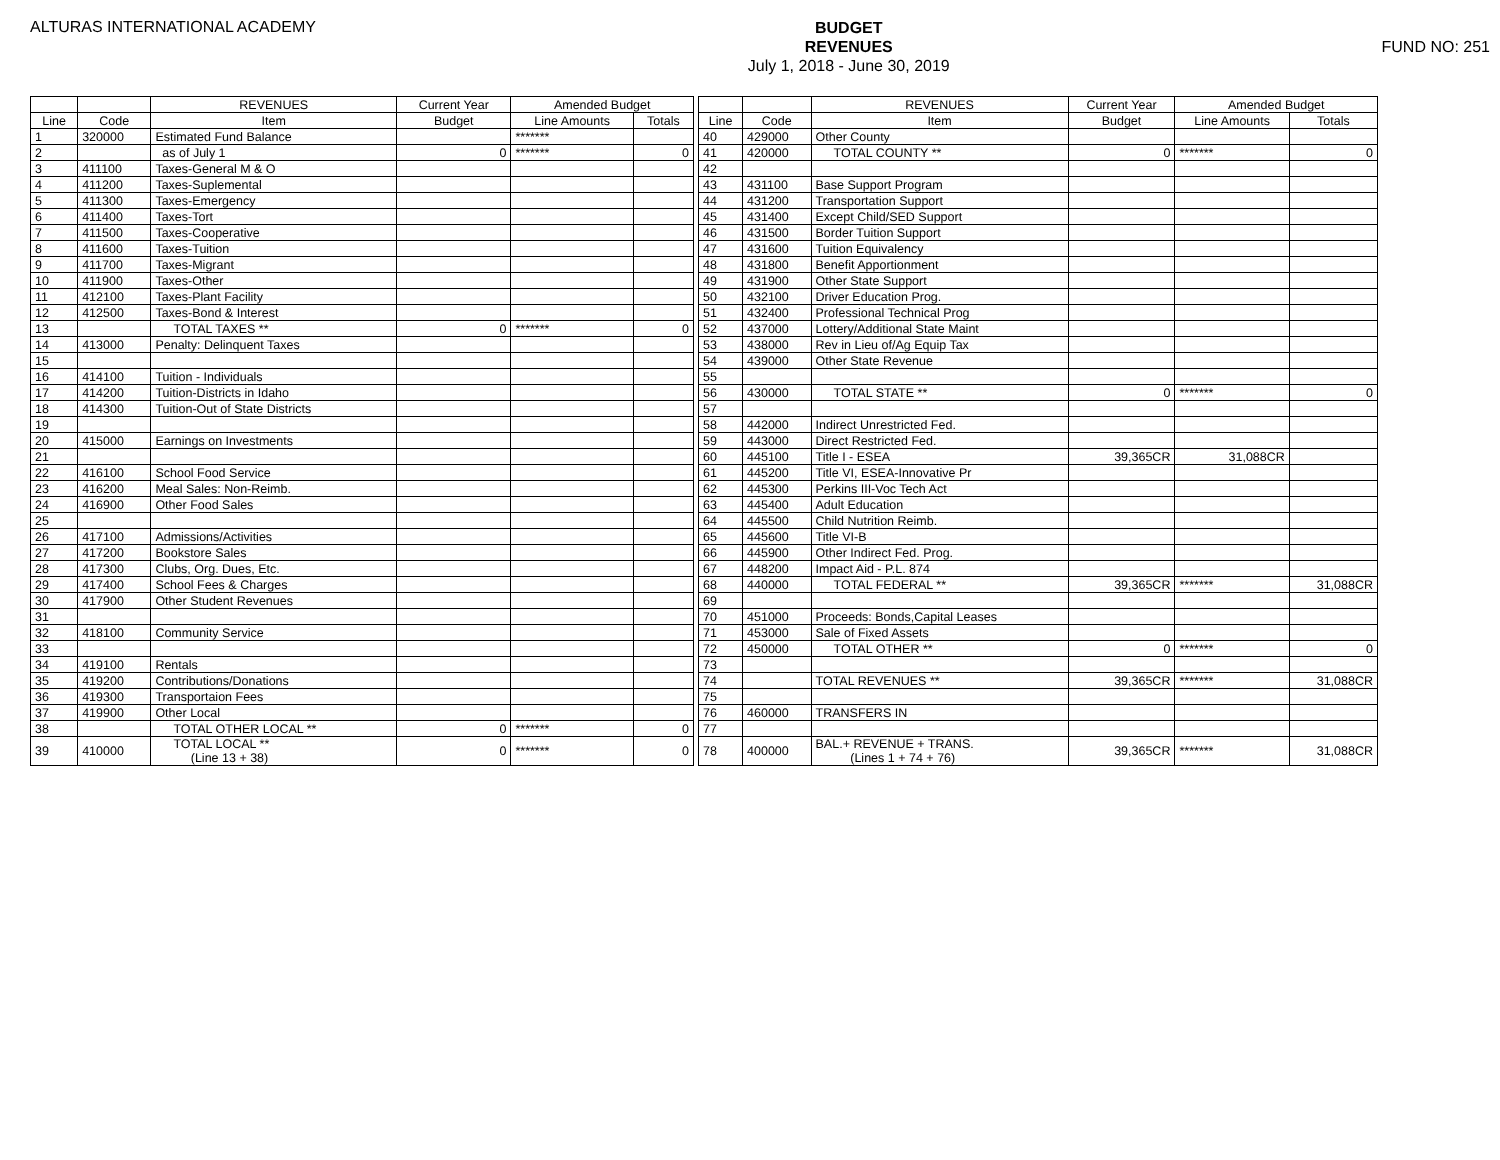ALTURAS INTERNATIONAL ACADEMY
BUDGET
REVENUES
July 1, 2018 - June 30, 2019
FUND NO: 251
| | | REVENUES | Current Year | Amended Budget | |
| --- | --- | --- | --- | --- | --- |
| Line | Code | Item | Budget | Line Amounts | Totals |
| 1 | 320000 | Estimated Fund Balance | | ******* | |
| 2 | | as of July 1 | 0 | ******* | 0 |
| 3 | 411100 | Taxes-General M & O | | | |
| 4 | 411200 | Taxes-Suplemental | | | |
| 5 | 411300 | Taxes-Emergency | | | |
| 6 | 411400 | Taxes-Tort | | | |
| 7 | 411500 | Taxes-Cooperative | | | |
| 8 | 411600 | Taxes-Tuition | | | |
| 9 | 411700 | Taxes-Migrant | | | |
| 10 | 411900 | Taxes-Other | | | |
| 11 | 412100 | Taxes-Plant Facility | | | |
| 12 | 412500 | Taxes-Bond & Interest | | | |
| 13 | | TOTAL TAXES ** | 0 | ******* | 0 |
| 14 | 413000 | Penalty: Delinquent Taxes | | | |
| 15 | | | | | |
| 16 | 414100 | Tuition - Individuals | | | |
| 17 | 414200 | Tuition-Districts in Idaho | | | |
| 18 | 414300 | Tuition-Out of State Districts | | | |
| 19 | | | | | |
| 20 | 415000 | Earnings on Investments | | | |
| 21 | | | | | |
| 22 | 416100 | School Food Service | | | |
| 23 | 416200 | Meal Sales: Non-Reimb. | | | |
| 24 | 416900 | Other Food Sales | | | |
| 25 | | | | | |
| 26 | 417100 | Admissions/Activities | | | |
| 27 | 417200 | Bookstore Sales | | | |
| 28 | 417300 | Clubs, Org. Dues, Etc. | | | |
| 29 | 417400 | School Fees & Charges | | | |
| 30 | 417900 | Other Student Revenues | | | |
| 31 | | | | | |
| 32 | 418100 | Community Service | | | |
| 33 | | | | | |
| 34 | 419100 | Rentals | | | |
| 35 | 419200 | Contributions/Donations | | | |
| 36 | 419300 | Transportaion Fees | | | |
| 37 | 419900 | Other Local | | | |
| 38 | | TOTAL OTHER LOCAL ** | 0 | ******* | 0 |
| 39 | 410000 | TOTAL LOCAL ** (Line 13 + 38) | 0 | ******* | 0 |
| | | REVENUES | Current Year | Amended Budget | |
| --- | --- | --- | --- | --- | --- |
| Line | Code | Item | Budget | Line Amounts | Totals |
| 40 | 429000 | Other County | | | |
| 41 | 420000 | TOTAL COUNTY ** | 0 | ******* | 0 |
| 42 | | | | | |
| 43 | 431100 | Base Support Program | | | |
| 44 | 431200 | Transportation Support | | | |
| 45 | 431400 | Except Child/SED Support | | | |
| 46 | 431500 | Border Tuition Support | | | |
| 47 | 431600 | Tuition Equivalency | | | |
| 48 | 431800 | Benefit Apportionment | | | |
| 49 | 431900 | Other State Support | | | |
| 50 | 432100 | Driver Education Prog. | | | |
| 51 | 432400 | Professional Technical Prog | | | |
| 52 | 437000 | Lottery/Additional State Maint | | | |
| 53 | 438000 | Rev in Lieu of/Ag Equip Tax | | | |
| 54 | 439000 | Other State Revenue | | | |
| 55 | | | | | |
| 56 | 430000 | TOTAL STATE ** | 0 | ******* | 0 |
| 57 | | | | | |
| 58 | 442000 | Indirect Unrestricted Fed. | | | |
| 59 | 443000 | Direct Restricted Fed. | | | |
| 60 | 445100 | Title I - ESEA | 39,365CR | 31,088CR | |
| 61 | 445200 | Title VI, ESEA-Innovative Pr | | | |
| 62 | 445300 | Perkins III-Voc Tech Act | | | |
| 63 | 445400 | Adult Education | | | |
| 64 | 445500 | Child Nutrition Reimb. | | | |
| 65 | 445600 | Title VI-B | | | |
| 66 | 445900 | Other Indirect Fed. Prog. | | | |
| 67 | 448200 | Impact Aid - P.L. 874 | | | |
| 68 | 440000 | TOTAL FEDERAL ** | 39,365CR | ******* | 31,088CR |
| 69 | | | | | |
| 70 | 451000 | Proceeds: Bonds,Capital Leases | | | |
| 71 | 453000 | Sale of Fixed Assets | | | |
| 72 | 450000 | TOTAL OTHER ** | 0 | ******* | 0 |
| 73 | | | | | |
| 74 | | TOTAL REVENUES ** | 39,365CR | ******* | 31,088CR |
| 75 | | | | | |
| 76 | 460000 | TRANSFERS IN | | | |
| 77 | | | | | |
| 78 | 400000 | BAL.+ REVENUE + TRANS. (Lines 1 + 74 + 76) | 39,365CR | ******* | 31,088CR |